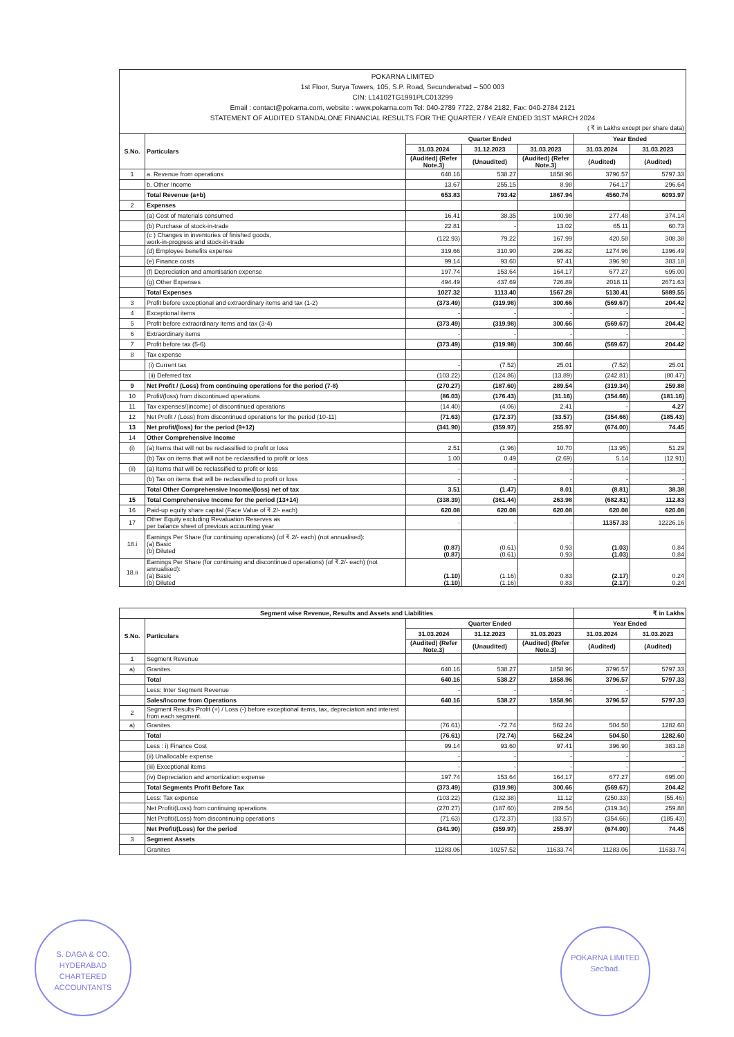POKARNA LIMITED
1st Floor, Surya Towers, 105, S.P. Road, Secunderabad – 500 003
CIN: L14102TG1991PLC013299
Email : contact@pokarna.com, website : www.pokarna.com Tel: 040-2789 7722, 2784 2182, Fax: 040-2784 2121
STATEMENT OF AUDITED STANDALONE FINANCIAL RESULTS FOR THE QUARTER / YEAR ENDED 31ST MARCH 2024
( ₹ in Lakhs except per share data)
| S.No. | Particulars | Quarter Ended | | | Year Ended | |
| --- | --- | --- | --- | --- | --- | --- |
| | | 31.03.2024 | 31.12.2023 | 31.03.2023 | 31.03.2024 | 31.03.2023 |
| | | (Audited) (Refer Note.3) | (Unaudited) | (Audited) (Refer Note.3) | (Audited) | (Audited) |
| 1 | a. Revenue from operations | 640.16 | 538.27 | 1858.96 | 3796.57 | 5797.33 |
| | b. Other Income | 13.67 | 255.15 | 8.98 | 764.17 | 296.64 |
| | Total Revenue (a+b) | 653.83 | 793.42 | 1867.94 | 4560.74 | 6093.97 |
| 2 | Expenses | | | | | |
| | (a) Cost of materials consumed | 16.41 | 38.35 | 100.98 | 277.48 | 374.14 |
| | (b) Purchase of stock-in-trade | 22.81 | - | 13.02 | 65.11 | 60.73 |
| | (c ) Changes in inventories of finished goods, work-in-progress and stock-in-trade | (122.93) | 79.22 | 167.99 | 420.58 | 308.38 |
| | (d) Employee benefits expense | 319.66 | 310.90 | 296.82 | 1274.96 | 1396.49 |
| | (e) Finance costs | 99.14 | 93.60 | 97.41 | 396.90 | 383.18 |
| | (f) Depreciation and amortisation expense | 197.74 | 153.64 | 164.17 | 677.27 | 695.00 |
| | (g) Other Expenses | 494.49 | 437.69 | 726.89 | 2018.11 | 2671.63 |
| | Total Expenses | 1027.32 | 1113.40 | 1567.28 | 5130.41 | 5889.55 |
| 3 | Profit before exceptional and extraordinary items and tax (1-2) | (373.49) | (319.98) | 300.66 | (569.67) | 204.42 |
| 4 | Exceptional items | - | - | - | - | - |
| 5 | Profit before extraordinary items and tax (3-4) | (373.49) | (319.98) | 300.66 | (569.67) | 204.42 |
| 6 | Extraordinary items | - | - | - | - | - |
| 7 | Profit before tax (5-6) | (373.49) | (319.98) | 300.66 | (569.67) | 204.42 |
| 8 | Tax expense | | | | | |
| | (i) Current tax | - | (7.52) | 25.01 | (7.52) | 25.01 |
| | (ii) Deferred tax | (103.22) | (124.86) | (13.89) | (242.81) | (80.47) |
| 9 | Net Profit / (Loss) from continuing operations for the period (7-8) | (270.27) | (187.60) | 289.54 | (319.34) | 259.88 |
| 10 | Profit/(loss) from discontinued operations | (86.03) | (176.43) | (31.16) | (354.66) | (181.16) |
| 11 | Tax expenses/(income) of discontinued operations | (14.40) | (4.06) | 2.41 | - | 4.27 |
| 12 | Net Profit / (Loss) from discontinued operations for the period (10-11) | (71.63) | (172.37) | (33.57) | (354.66) | (185.43) |
| 13 | Net profit/(loss) for the period (9+12) | (341.90) | (359.97) | 255.97 | (674.00) | 74.45 |
| 14 | Other Comprehensive Income | | | | | |
| (i) | (a) Items that will not be reclassified to profit or loss | 2.51 | (1.96) | 10.70 | (13.95) | 51.29 |
| | (b) Tax on items that will not be reclassified to profit or loss | 1.00 | 0.49 | (2.69) | 5.14 | (12.91) |
| (ii) | (a) Items that will be reclassified to profit or loss | - | - | - | - | - |
| | (b) Tax on items that will be reclassified to profit or loss | - | - | - | - | - |
| | Total Other Comprehensive Income/(loss) net of tax | 3.51 | (1.47) | 8.01 | (8.81) | 38.38 |
| 15 | Total Comprehensive Income for the period (13+14) | (338.39) | (361.44) | 263.98 | (682.81) | 112.83 |
| 16 | Paid-up equity share capital (Face Value of ₹.2/- each) | 620.08 | 620.08 | 620.08 | 620.08 | 620.08 |
| 17 | Other Equity excluding Revaluation Reserves as per balance sheet of previous accounting year | - | - | - | 11357.33 | 12226.16 |
| 18.i | Earnings Per Share (for continuing operations) (of ₹.2/- each) (not annualised): (a) Basic (b) Diluted | (0.87) (0.87) | (0.61) (0.61) | 0.93 0.93 | (1.03) (1.03) | 0.84 0.84 |
| 18.ii | Earnings Per Share (for continuing and discontinued operations) (of ₹.2/- each) (not annualised): (a) Basic (b) Diluted | (1.10) (1.10) | (1.16) (1.16) | 0.83 0.83 | (2.17) (2.17) | 0.24 0.24 |
| Segment wise Revenue, Results and Assets and Liabilities | | | | | ₹ in Lakhs | |
| --- | --- | --- | --- | --- | --- | --- |
| S.No. | Particulars | Quarter Ended | | | Year Ended | |
| | | 31.03.2024 | 31.12.2023 | 31.03.2023 | 31.03.2024 | 31.03.2023 |
| | | (Audited) (Refer Note.3) | (Unaudited) | (Audited) (Refer Note.3) | (Audited) | (Audited) |
| 1 | Segment Revenue | | | | | |
| a) | Granites | 640.16 | 538.27 | 1858.96 | 3796.57 | 5797.33 |
| | Total | 640.16 | 538.27 | 1858.96 | 3796.57 | 5797.33 |
| | Less: Inter Segment Revenue | - | - | - | - | - |
| | Sales/Income from Operations | 640.16 | 538.27 | 1858.96 | 3796.57 | 5797.33 |
| 2 | Segment Results Profit (+) / Loss (-) before exceptional items, tax, depreciation and interest from each segment. | | | | | |
| a) | Granites | (76.61) | -72.74 | 562.24 | 504.50 | 1282.60 |
| | Total | (76.61) | (72.74) | 562.24 | 504.50 | 1282.60 |
| | Less : i) Finance Cost | 99.14 | 93.60 | 97.41 | 396.90 | 383.18 |
| | (ii) Unallocable expense | - | - | - | - | - |
| | (iii) Exceptional items | - | - | - | - | - |
| | (iv) Depreciation and amortization expense | 197.74 | 153.64 | 164.17 | 677.27 | 695.00 |
| | Total Segments Profit Before Tax | (373.49) | (319.98) | 300.66 | (569.67) | 204.42 |
| | Less: Tax expense | (103.22) | (132.38) | 11.12 | (250.33) | (55.46) |
| | Net Profit/(Loss) from continuing operations | (270.27) | (187.60) | 289.54 | (319.34) | 259.88 |
| | Net Profit/(Loss) from discontinuing operations | (71.63) | (172.37) | (33.57) | (354.66) | (185.43) |
| | Net Profit/(Loss) for the period | (341.90) | (359.97) | 255.97 | (674.00) | 74.45 |
| 3 | Segment Assets | | | | | |
| | Granites | 11283.06 | 10257.52 | 11633.74 | 11283.06 | 11633.74 |
S. DAGA & CO.
HYDERABAD
CHARTERED ACCOUNTANTS
POKARNA LIMITED
Sec'bad.